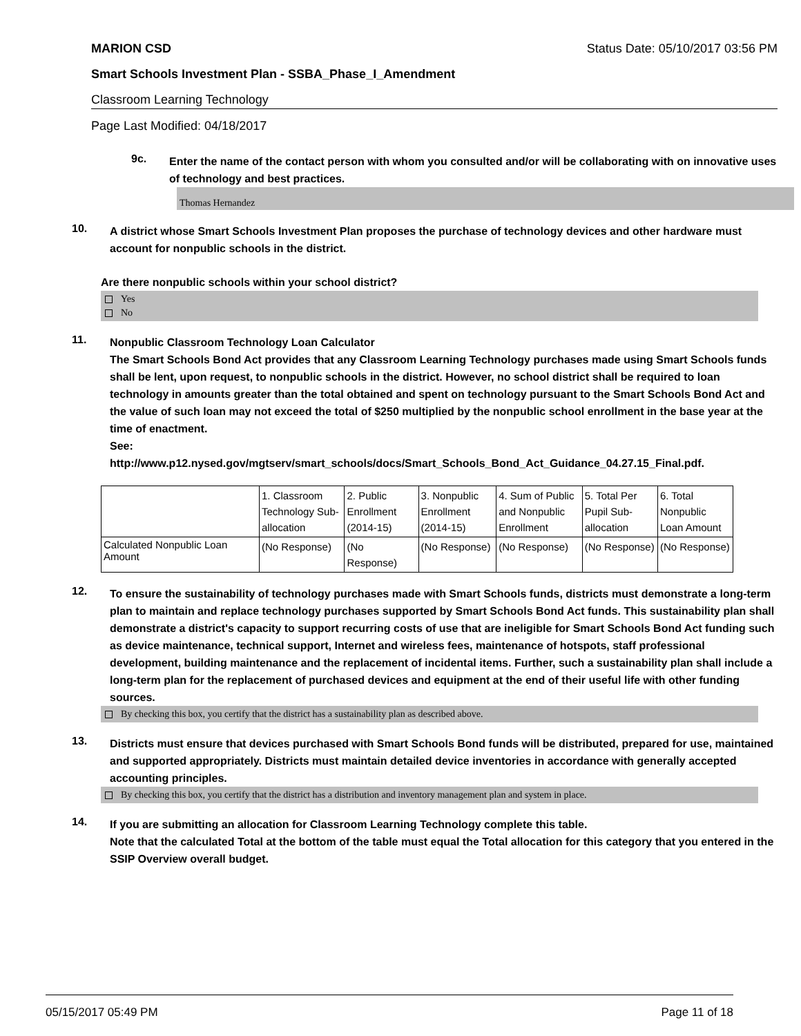MARION CSD Status Date: 05/10/2017 03:56 PM
Smart Schools Investment Plan - SSBA_Phase_I_Amendment
Classroom Learning Technology
Page Last Modified: 04/18/2017
9c.
Enter the name of the contact person with whom you consulted and/or will be collaborating with on innovative uses of technology and best practices.
Thomas Hernandez
10.
A district whose Smart Schools Investment Plan proposes the purchase of technology devices and other hardware must account for nonpublic schools in the district.
Are there nonpublic schools within your school district?
Yes
No
11.
Nonpublic Classroom Technology Loan Calculator
The Smart Schools Bond Act provides that any Classroom Learning Technology purchases made using Smart Schools funds shall be lent, upon request, to nonpublic schools in the district. However, no school district shall be required to loan technology in amounts greater than the total obtained and spent on technology pursuant to the Smart Schools Bond Act and the value of such loan may not exceed the total of $250 multiplied by the nonpublic school enrollment in the base year at the time of enactment.
See:
http://www.p12.nysed.gov/mgtserv/smart_schools/docs/Smart_Schools_Bond_Act_Guidance_04.27.15_Final.pdf.
| | 1. Classroom Technology Sub-allocation | 2. Public Enrollment (2014-15) | 3. Nonpublic Enrollment (2014-15) | 4. Sum of Public and Nonpublic Enrollment | 5. Total Per Pupil Sub-allocation | 6. Total Nonpublic Loan Amount |
| Calculated Nonpublic Loan Amount | (No Response) | (No Response) | (No Response) | (No Response) | (No Response) | (No Response) |
12.
To ensure the sustainability of technology purchases made with Smart Schools funds, districts must demonstrate a long-term plan to maintain and replace technology purchases supported by Smart Schools Bond Act funds. This sustainability plan shall demonstrate a district's capacity to support recurring costs of use that are ineligible for Smart Schools Bond Act funding such as device maintenance, technical support, Internet and wireless fees, maintenance of hotspots, staff professional development, building maintenance and the replacement of incidental items. Further, such a sustainability plan shall include a long-term plan for the replacement of purchased devices and equipment at the end of their useful life with other funding sources.
By checking this box, you certify that the district has a sustainability plan as described above.
13.
Districts must ensure that devices purchased with Smart Schools Bond funds will be distributed, prepared for use, maintained and supported appropriately. Districts must maintain detailed device inventories in accordance with generally accepted accounting principles.
By checking this box, you certify that the district has a distribution and inventory management plan and system in place.
14.
If you are submitting an allocation for Classroom Learning Technology complete this table.
Note that the calculated Total at the bottom of the table must equal the Total allocation for this category that you entered in the SSIP Overview overall budget.
05/15/2017 05:49 PM Page 11 of 18